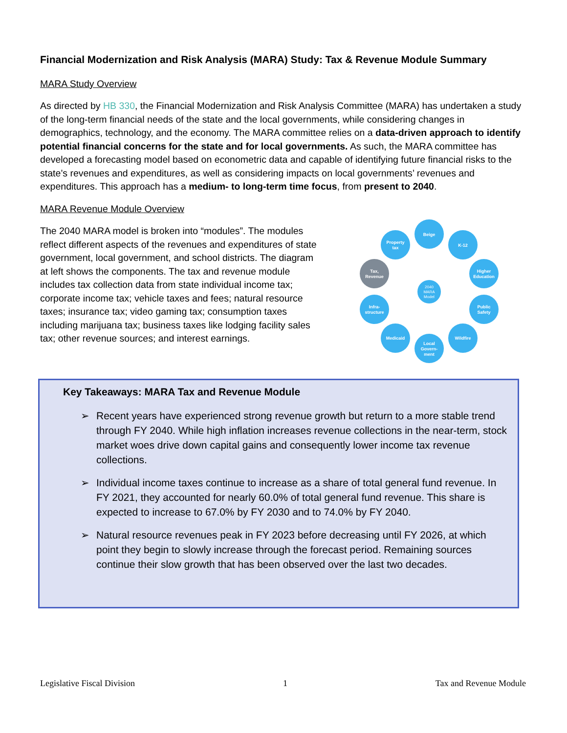Financial Modernization and Risk Analysis (MARA) Study: Tax & Revenue Module Summary
MARA Study Overview
As directed by HB 330, the Financial Modernization and Risk Analysis Committee (MARA) has undertaken a study of the long-term financial needs of the state and the local governments, while considering changes in demographics, technology, and the economy. The MARA committee relies on a data-driven approach to identify potential financial concerns for the state and for local governments. As such, the MARA committee has developed a forecasting model based on econometric data and capable of identifying future financial risks to the state’s revenues and expenditures, as well as considering impacts on local governments’ revenues and expenditures. This approach has a medium- to long-term time focus, from present to 2040.
MARA Revenue Module Overview
The 2040 MARA model is broken into “modules”. The modules reflect different aspects of the revenues and expenditures of state government, local government, and school districts. The diagram at left shows the components. The tax and revenue module includes tax collection data from state individual income tax; corporate income tax; vehicle taxes and fees; natural resource taxes; insurance tax; video gaming tax; consumption taxes including marijuana tax; business taxes like lodging facility sales tax; other revenue sources; and interest earnings.
Beige
K-12
Higher
Education
Public
Safety
Wildfire
Local
Govern-
ment
Medicaid
Infra-
structure
Tax,
Revenue
Property
tax
2040
MARA
Model
Key Takeaways: MARA Tax and Revenue Module
➢ Recent years have experienced strong revenue growth but return to a more stable trend through FY 2040. While high inflation increases revenue collections in the near-term, stock market woes drive down capital gains and consequently lower income tax revenue collections.
➢ Individual income taxes continue to increase as a share of total general fund revenue. In FY 2021, they accounted for nearly 60.0% of total general fund revenue. This share is expected to increase to 67.0% by FY 2030 and to 74.0% by FY 2040.
➢ Natural resource revenues peak in FY 2023 before decreasing until FY 2026, at which point they begin to slowly increase through the forecast period. Remaining sources continue their slow growth that has been observed over the last two decades.
Legislative Fiscal Division 1 Tax and Revenue Module